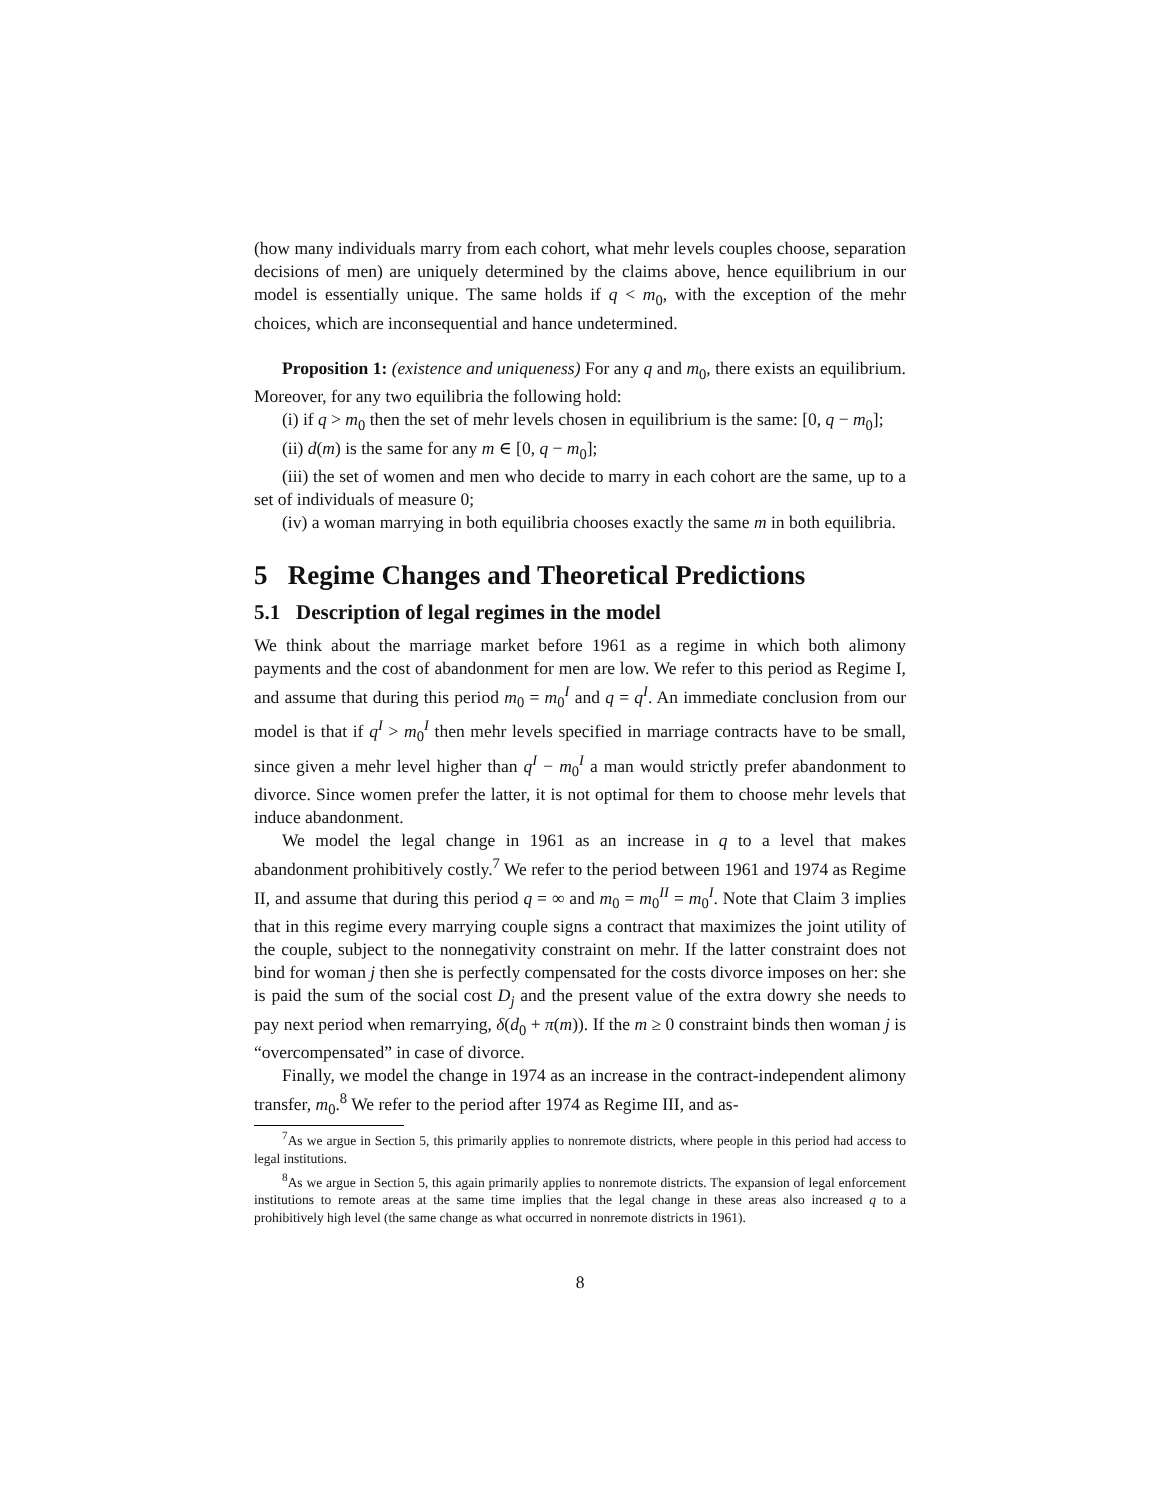(how many individuals marry from each cohort, what mehr levels couples choose, separation decisions of men) are uniquely determined by the claims above, hence equilibrium in our model is essentially unique. The same holds if q < m<sub>0</sub>, with the exception of the mehr choices, which are inconsequential and hance undetermined.
Proposition 1: (existence and uniqueness) For any q and m<sub>0</sub>, there exists an equilibrium. Moreover, for any two equilibria the following hold:
(i) if q > m<sub>0</sub> then the set of mehr levels chosen in equilibrium is the same: [0, q − m<sub>0</sub>];
(ii) d(m) is the same for any m ∈ [0, q − m<sub>0</sub>];
(iii) the set of women and men who decide to marry in each cohort are the same, up to a set of individuals of measure 0;
(iv) a woman marrying in both equilibria chooses exactly the same m in both equilibria.
5 Regime Changes and Theoretical Predictions
5.1 Description of legal regimes in the model
We think about the marriage market before 1961 as a regime in which both alimony payments and the cost of abandonment for men are low. We refer to this period as Regime I, and assume that during this period m<sub>0</sub> = m<sub>0</sub><sup>I</sup> and q = q<sup>I</sup>. An immediate conclusion from our model is that if q<sup>I</sup> > m<sub>0</sub><sup>I</sup> then mehr levels specified in marriage contracts have to be small, since given a mehr level higher than q<sup>I</sup> − m<sub>0</sub><sup>I</sup> a man would strictly prefer abandonment to divorce. Since women prefer the latter, it is not optimal for them to choose mehr levels that induce abandonment.
We model the legal change in 1961 as an increase in q to a level that makes abandonment prohibitively costly.<sup>7</sup> We refer to the period between 1961 and 1974 as Regime II, and assume that during this period q = ∞ and m<sub>0</sub> = m<sub>0</sub><sup>II</sup> = m<sub>0</sub><sup>I</sup>. Note that Claim 3 implies that in this regime every marrying couple signs a contract that maximizes the joint utility of the couple, subject to the nonnegativity constraint on mehr. If the latter constraint does not bind for woman j then she is perfectly compensated for the costs divorce imposes on her: she is paid the sum of the social cost D<sub>j</sub> and the present value of the extra dowry she needs to pay next period when remarrying, δ(d<sub>0</sub> + π(m)). If the m ≥ 0 constraint binds then woman j is “overcompensated” in case of divorce.
Finally, we model the change in 1974 as an increase in the contract-independent alimony transfer, m<sub>0</sub>.<sup>8</sup> We refer to the period after 1974 as Regime III, and as-
<sup>7</sup> As we argue in Section 5, this primarily applies to nonremote districts, where people in this period had access to legal institutions.
<sup>8</sup> As we argue in Section 5, this again primarily applies to nonremote districts. The expansion of legal enforcement institutions to remote areas at the same time implies that the legal change in these areas also increased q to a prohibitively high level (the same change as what occurred in nonremote districts in 1961).
8